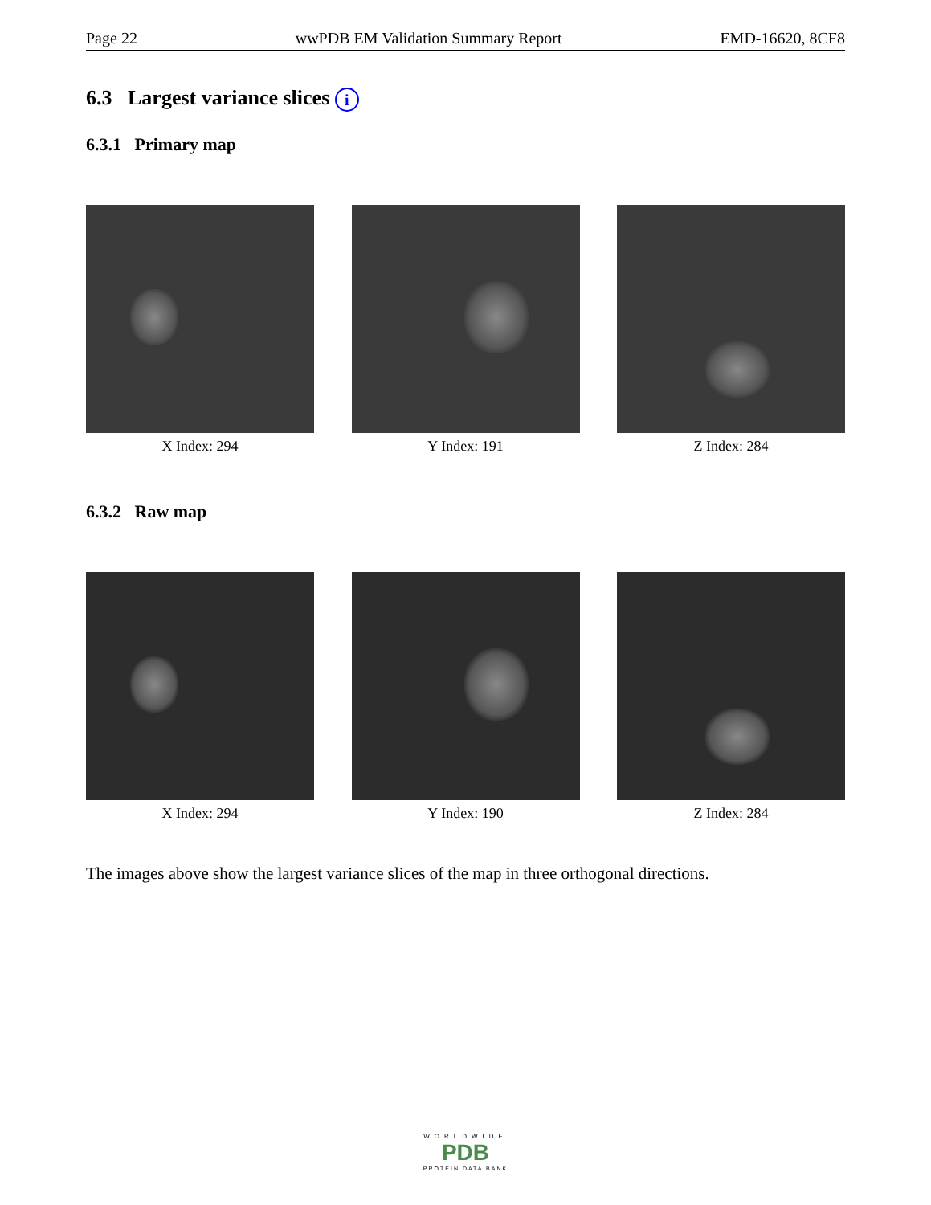Page 22 wwPDB EM Validation Summary Report EMD-16620, 8CF8
6.3 Largest variance slices i
6.3.1 Primary map
X Index: 294 Y Index: 191 Z Index: 284
6.3.2 Raw map
X Index: 294 Y Index: 190 Z Index: 284
The images above show the largest variance slices of the map in three orthogonal directions.
WORLDWIDE
PDB
PROTEIN DATA BANK